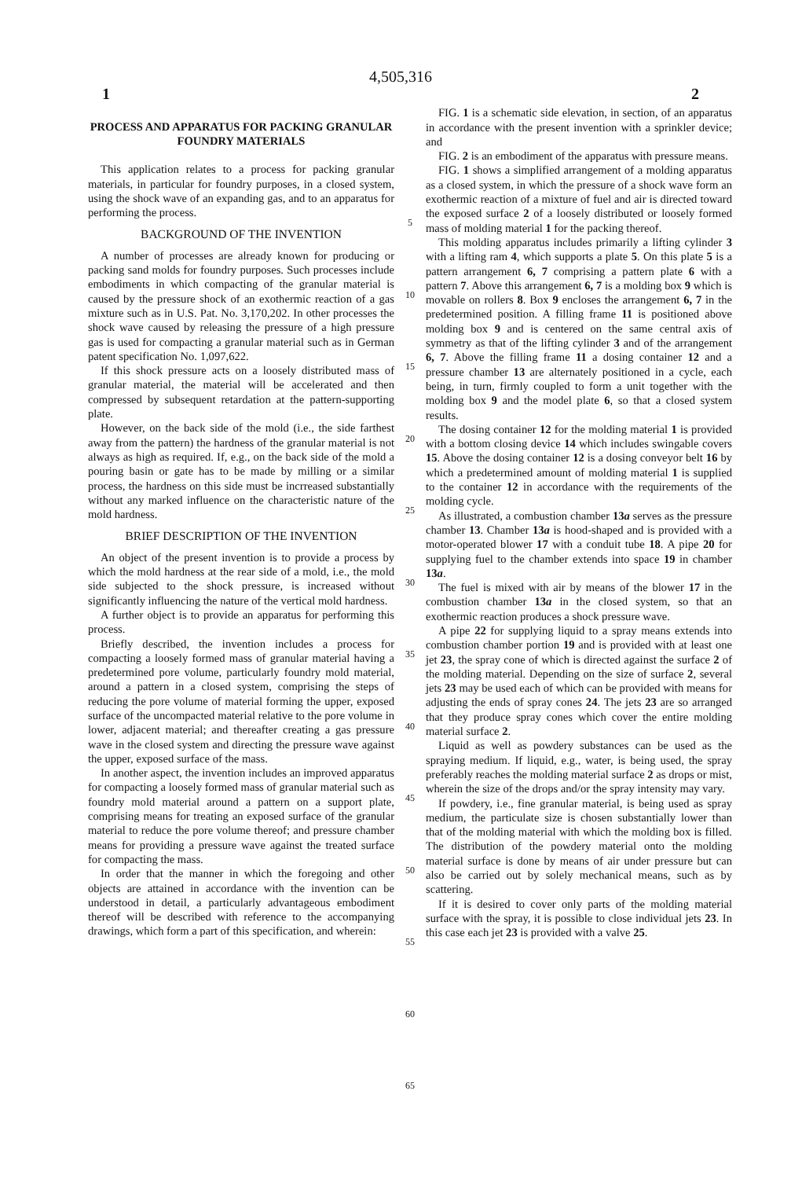1 4,505,316 2
PROCESS AND APPARATUS FOR PACKING GRANULAR FOUNDRY MATERIALS
This application relates to a process for packing granular materials, in particular for foundry purposes, in a closed system, using the shock wave of an expanding gas, and to an apparatus for performing the process.
BACKGROUND OF THE INVENTION
A number of processes are already known for producing or packing sand molds for foundry purposes. Such processes include embodiments in which compacting of the granular material is caused by the pressure shock of an exothermic reaction of a gas mixture such as in U.S. Pat. No. 3,170,202. In other processes the shock wave caused by releasing the pressure of a high pressure gas is used for compacting a granular material such as in German patent specification No. 1,097,622.
If this shock pressure acts on a loosely distributed mass of granular material, the material will be accelerated and then compressed by subsequent retardation at the pattern-supporting plate.
However, on the back side of the mold (i.e., the side farthest away from the pattern) the hardness of the granular material is not always as high as required. If, e.g., on the back side of the mold a pouring basin or gate has to be made by milling or a similar process, the hardness on this side must be incrreased substantially without any marked influence on the characteristic nature of the mold hardness.
BRIEF DESCRIPTION OF THE INVENTION
An object of the present invention is to provide a process by which the mold hardness at the rear side of a mold, i.e., the mold side subjected to the shock pressure, is increased without significantly influencing the nature of the vertical mold hardness.
A further object is to provide an apparatus for performing this process.
Briefly described, the invention includes a process for compacting a loosely formed mass of granular material having a predetermined pore volume, particularly foundry mold material, around a pattern in a closed system, comprising the steps of reducing the pore volume of material forming the upper, exposed surface of the uncompacted material relative to the pore volume in lower, adjacent material; and thereafter creating a gas pressure wave in the closed system and directing the pressure wave against the upper, exposed surface of the mass.
In another aspect, the invention includes an improved apparatus for compacting a loosely formed mass of granular material such as foundry mold material around a pattern on a support plate, comprising means for treating an exposed surface of the granular material to reduce the pore volume thereof; and pressure chamber means for providing a pressure wave against the treated surface for compacting the mass.
In order that the manner in which the foregoing and other objects are attained in accordance with the invention can be understood in detail, a particularly advantageous embodiment thereof will be described with reference to the accompanying drawings, which form a part of this specification, and wherein:
5
10
15
20
25
30
35
40
45
50
55
60
65
FIG. 1 is a schematic side elevation, in section, of an apparatus in accordance with the present invention with a sprinkler device; and
FIG. 2 is an embodiment of the apparatus with pressure means.
FIG. 1 shows a simplified arrangement of a molding apparatus as a closed system, in which the pressure of a shock wave form an exothermic reaction of a mixture of fuel and air is directed toward the exposed surface 2 of a loosely distributed or loosely formed mass of molding material 1 for the packing thereof.
This molding apparatus includes primarily a lifting cylinder 3 with a lifting ram 4, which supports a plate 5. On this plate 5 is a pattern arrangement 6, 7 comprising a pattern plate 6 with a pattern 7. Above this arrangement 6, 7 is a molding box 9 which is movable on rollers 8. Box 9 encloses the arrangement 6, 7 in the predetermined position. A filling frame 11 is positioned above molding box 9 and is centered on the same central axis of symmetry as that of the lifting cylinder 3 and of the arrangement 6, 7. Above the filling frame 11 a dosing container 12 and a pressure chamber 13 are alternately positioned in a cycle, each being, in turn, firmly coupled to form a unit together with the molding box 9 and the model plate 6, so that a closed system results.
The dosing container 12 for the molding material 1 is provided with a bottom closing device 14 which includes swingable covers 15. Above the dosing container 12 is a dosing conveyor belt 16 by which a predetermined amount of molding material 1 is supplied to the container 12 in accordance with the requirements of the molding cycle.
As illustrated, a combustion chamber 13a serves as the pressure chamber 13. Chamber 13a is hood-shaped and is provided with a motor-operated blower 17 with a conduit tube 18. A pipe 20 for supplying fuel to the chamber extends into space 19 in chamber 13a.
The fuel is mixed with air by means of the blower 17 in the combustion chamber 13a in the closed system, so that an exothermic reaction produces a shock pressure wave.
A pipe 22 for supplying liquid to a spray means extends into combustion chamber portion 19 and is provided with at least one jet 23, the spray cone of which is directed against the surface 2 of the molding material. Depending on the size of surface 2, several jets 23 may be used each of which can be provided with means for adjusting the ends of spray cones 24. The jets 23 are so arranged that they produce spray cones which cover the entire molding material surface 2.
Liquid as well as powdery substances can be used as the spraying medium. If liquid, e.g., water, is being used, the spray preferably reaches the molding material surface 2 as drops or mist, wherein the size of the drops and/or the spray intensity may vary.
If powdery, i.e., fine granular material, is being used as spray medium, the particulate size is chosen substantially lower than that of the molding material with which the molding box is filled. The distribution of the powdery material onto the molding material surface is done by means of air under pressure but can also be carried out by solely mechanical means, such as by scattering.
If it is desired to cover only parts of the molding material surface with the spray, it is possible to close individual jets 23. In this case each jet 23 is provided with a valve 25.